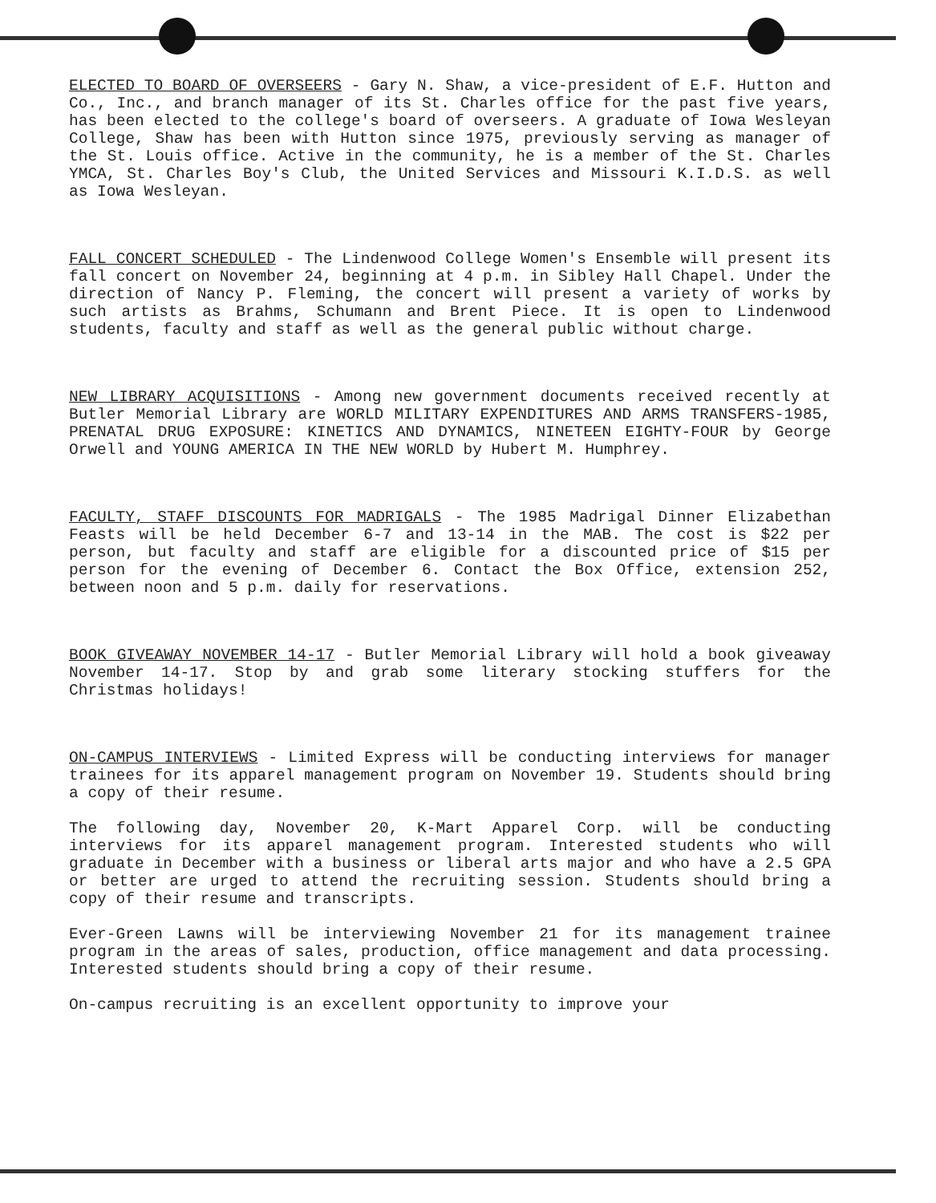ELECTED TO BOARD OF OVERSEERS - Gary N. Shaw, a vice-president of E.F. Hutton and Co., Inc., and branch manager of its St. Charles office for the past five years, has been elected to the college's board of overseers. A graduate of Iowa Wesleyan College, Shaw has been with Hutton since 1975, previously serving as manager of the St. Louis office. Active in the community, he is a member of the St. Charles YMCA, St. Charles Boy's Club, the United Services and Missouri K.I.D.S. as well as Iowa Wesleyan.
FALL CONCERT SCHEDULED - The Lindenwood College Women's Ensemble will present its fall concert on November 24, beginning at 4 p.m. in Sibley Hall Chapel. Under the direction of Nancy P. Fleming, the concert will present a variety of works by such artists as Brahms, Schumann and Brent Piece. It is open to Lindenwood students, faculty and staff as well as the general public without charge.
NEW LIBRARY ACQUISITIONS - Among new government documents received recently at Butler Memorial Library are WORLD MILITARY EXPENDITURES AND ARMS TRANSFERS-1985, PRENATAL DRUG EXPOSURE: KINETICS AND DYNAMICS, NINETEEN EIGHTY-FOUR by George Orwell and YOUNG AMERICA IN THE NEW WORLD by Hubert M. Humphrey.
FACULTY, STAFF DISCOUNTS FOR MADRIGALS - The 1985 Madrigal Dinner Elizabethan Feasts will be held December 6-7 and 13-14 in the MAB. The cost is $22 per person, but faculty and staff are eligible for a discounted price of $15 per person for the evening of December 6. Contact the Box Office, extension 252, between noon and 5 p.m. daily for reservations.
BOOK GIVEAWAY NOVEMBER 14-17 - Butler Memorial Library will hold a book giveaway November 14-17. Stop by and grab some literary stocking stuffers for the Christmas holidays!
ON-CAMPUS INTERVIEWS - Limited Express will be conducting interviews for manager trainees for its apparel management program on November 19. Students should bring a copy of their resume.
The following day, November 20, K-Mart Apparel Corp. will be conducting interviews for its apparel management program. Interested students who will graduate in December with a business or liberal arts major and who have a 2.5 GPA or better are urged to attend the recruiting session. Students should bring a copy of their resume and transcripts.
Ever-Green Lawns will be interviewing November 21 for its management trainee program in the areas of sales, production, office management and data processing. Interested students should bring a copy of their resume.
On-campus recruiting is an excellent opportunity to improve your